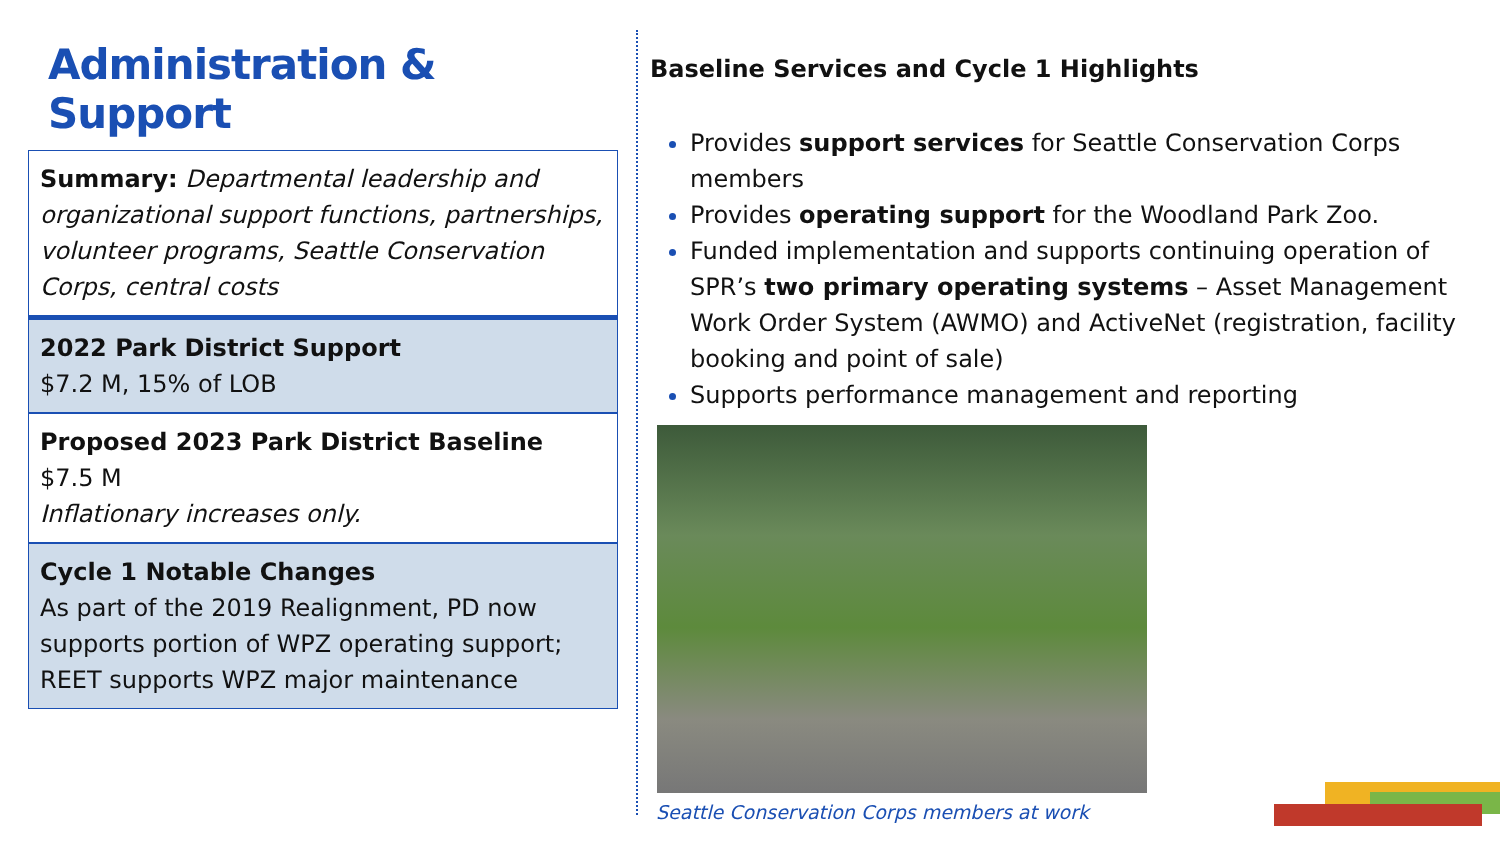Administration & Support
Summary: Departmental leadership and organizational support functions, partnerships, volunteer programs, Seattle Conservation Corps, central costs
2022 Park District Support
$7.2 M, 15% of LOB
Proposed 2023 Park District Baseline
$7.5 M
Inflationary increases only.
Cycle 1 Notable Changes
As part of the 2019 Realignment, PD now supports portion of WPZ operating support; REET supports WPZ major maintenance
Baseline Services and Cycle 1 Highlights
Provides support services for Seattle Conservation Corps members
Provides operating support for the Woodland Park Zoo.
Funded implementation and supports continuing operation of SPR’s two primary operating systems – Asset Management Work Order System (AWMO) and ActiveNet (registration, facility booking and point of sale)
Supports performance management and reporting
Seattle Conservation Corps members at work